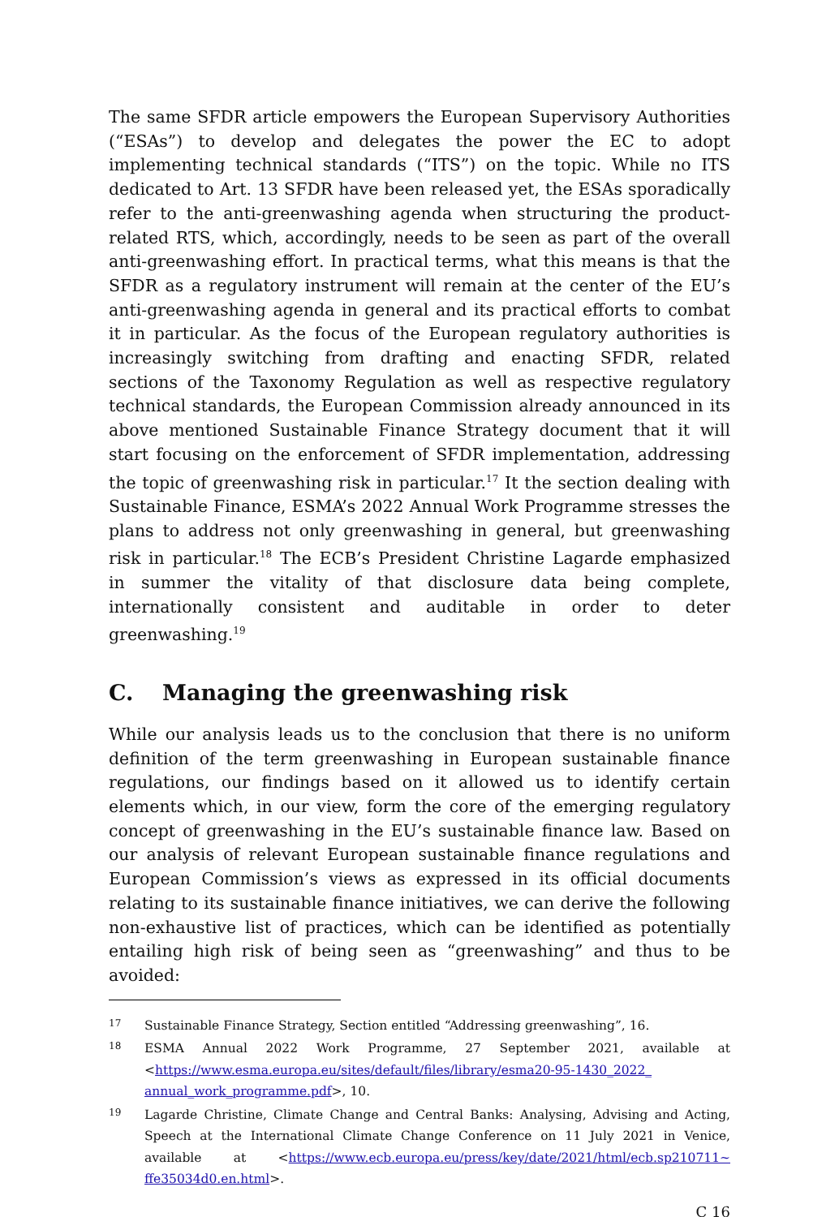The same SFDR article empowers the European Supervisory Authorities (“ESAs”) to develop and delegates the power the EC to adopt implementing technical standards (“ITS”) on the topic. While no ITS dedicated to Art. 13 SFDR have been released yet, the ESAs sporadically refer to the anti-greenwashing agenda when structuring the product-related RTS, which, accordingly, needs to be seen as part of the overall anti-greenwashing effort. In practical terms, what this means is that the SFDR as a regulatory instrument will remain at the center of the EU’s anti-greenwashing agenda in general and its practical efforts to combat it in particular. As the focus of the European regulatory authorities is increasingly switching from drafting and enacting SFDR, related sections of the Taxonomy Regulation as well as respective regulatory technical standards, the European Commission already announced in its above mentioned Sustainable Finance Strategy document that it will start focusing on the enforcement of SFDR implementation, addressing the topic of greenwashing risk in particular.<sup>17</sup> It the section dealing with Sustainable Finance, ESMA’s 2022 Annual Work Programme stresses the plans to address not only greenwashing in general, but greenwashing risk in particular.<sup>18</sup> The ECB’s President Christine Lagarde emphasized in summer the vitality of that disclosure data being complete, internationally consistent and auditable in order to deter greenwashing.<sup>19</sup>
C. Managing the greenwashing risk
While our analysis leads us to the conclusion that there is no uniform definition of the term greenwashing in European sustainable finance regulations, our findings based on it allowed us to identify certain elements which, in our view, form the core of the emerging regulatory concept of greenwashing in the EU’s sustainable finance law. Based on our analysis of relevant European sustainable finance regulations and European Commission’s views as expressed in its official documents relating to its sustainable finance initiatives, we can derive the following non-exhaustive list of practices, which can be identified as potentially entailing high risk of being seen as “greenwashing” and thus to be avoided:
17
Sustainable Finance Strategy, Section entitled “Addressing greenwashing”, 16.
18
ESMA Annual 2022 Work Programme, 27 September 2021, available at <https://www.esma.europa.eu/sites/default/files/library/esma20-95-1430_2022_ annual_work_programme.pdf>, 10.
19
Lagarde Christine, Climate Change and Central Banks: Analysing, Advising and Acting, Speech at the International Climate Change Conference on 11 July 2021 in Venice, available at <https://www.ecb.europa.eu/press/key/date/2021/html/ecb.sp210711~ ffe35034d0.en.html>.
C 16